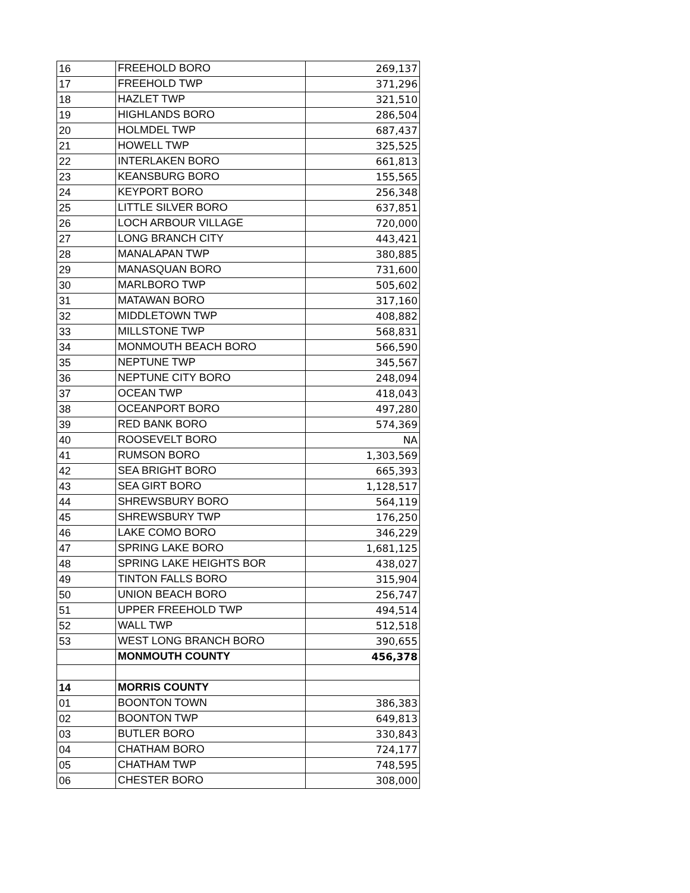| 16 | FREEHOLD BORO | 269,137 |
| 17 | FREEHOLD TWP | 371,296 |
| 18 | HAZLET TWP | 321,510 |
| 19 | HIGHLANDS BORO | 286,504 |
| 20 | HOLMDEL TWP | 687,437 |
| 21 | HOWELL TWP | 325,525 |
| 22 | INTERLAKEN BORO | 661,813 |
| 23 | KEANSBURG BORO | 155,565 |
| 24 | KEYPORT BORO | 256,348 |
| 25 | LITTLE SILVER BORO | 637,851 |
| 26 | LOCH ARBOUR VILLAGE | 720,000 |
| 27 | LONG BRANCH CITY | 443,421 |
| 28 | MANALAPAN TWP | 380,885 |
| 29 | MANASQUAN BORO | 731,600 |
| 30 | MARLBORO TWP | 505,602 |
| 31 | MATAWAN BORO | 317,160 |
| 32 | MIDDLETOWN TWP | 408,882 |
| 33 | MILLSTONE TWP | 568,831 |
| 34 | MONMOUTH BEACH BORO | 566,590 |
| 35 | NEPTUNE TWP | 345,567 |
| 36 | NEPTUNE CITY BORO | 248,094 |
| 37 | OCEAN TWP | 418,043 |
| 38 | OCEANPORT BORO | 497,280 |
| 39 | RED BANK BORO | 574,369 |
| 40 | ROOSEVELT BORO | NA |
| 41 | RUMSON BORO | 1,303,569 |
| 42 | SEA BRIGHT BORO | 665,393 |
| 43 | SEA GIRT BORO | 1,128,517 |
| 44 | SHREWSBURY BORO | 564,119 |
| 45 | SHREWSBURY TWP | 176,250 |
| 46 | LAKE COMO BORO | 346,229 |
| 47 | SPRING LAKE BORO | 1,681,125 |
| 48 | SPRING LAKE HEIGHTS BOR | 438,027 |
| 49 | TINTON FALLS BORO | 315,904 |
| 50 | UNION BEACH BORO | 256,747 |
| 51 | UPPER FREEHOLD TWP | 494,514 |
| 52 | WALL TWP | 512,518 |
| 53 | WEST LONG BRANCH BORO | 390,655 |
| | MONMOUTH COUNTY | 456,378 |
| 14 | MORRIS COUNTY | |
| 01 | BOONTON TOWN | 386,383 |
| 02 | BOONTON TWP | 649,813 |
| 03 | BUTLER BORO | 330,843 |
| 04 | CHATHAM BORO | 724,177 |
| 05 | CHATHAM TWP | 748,595 |
| 06 | CHESTER BORO | 308,000 |